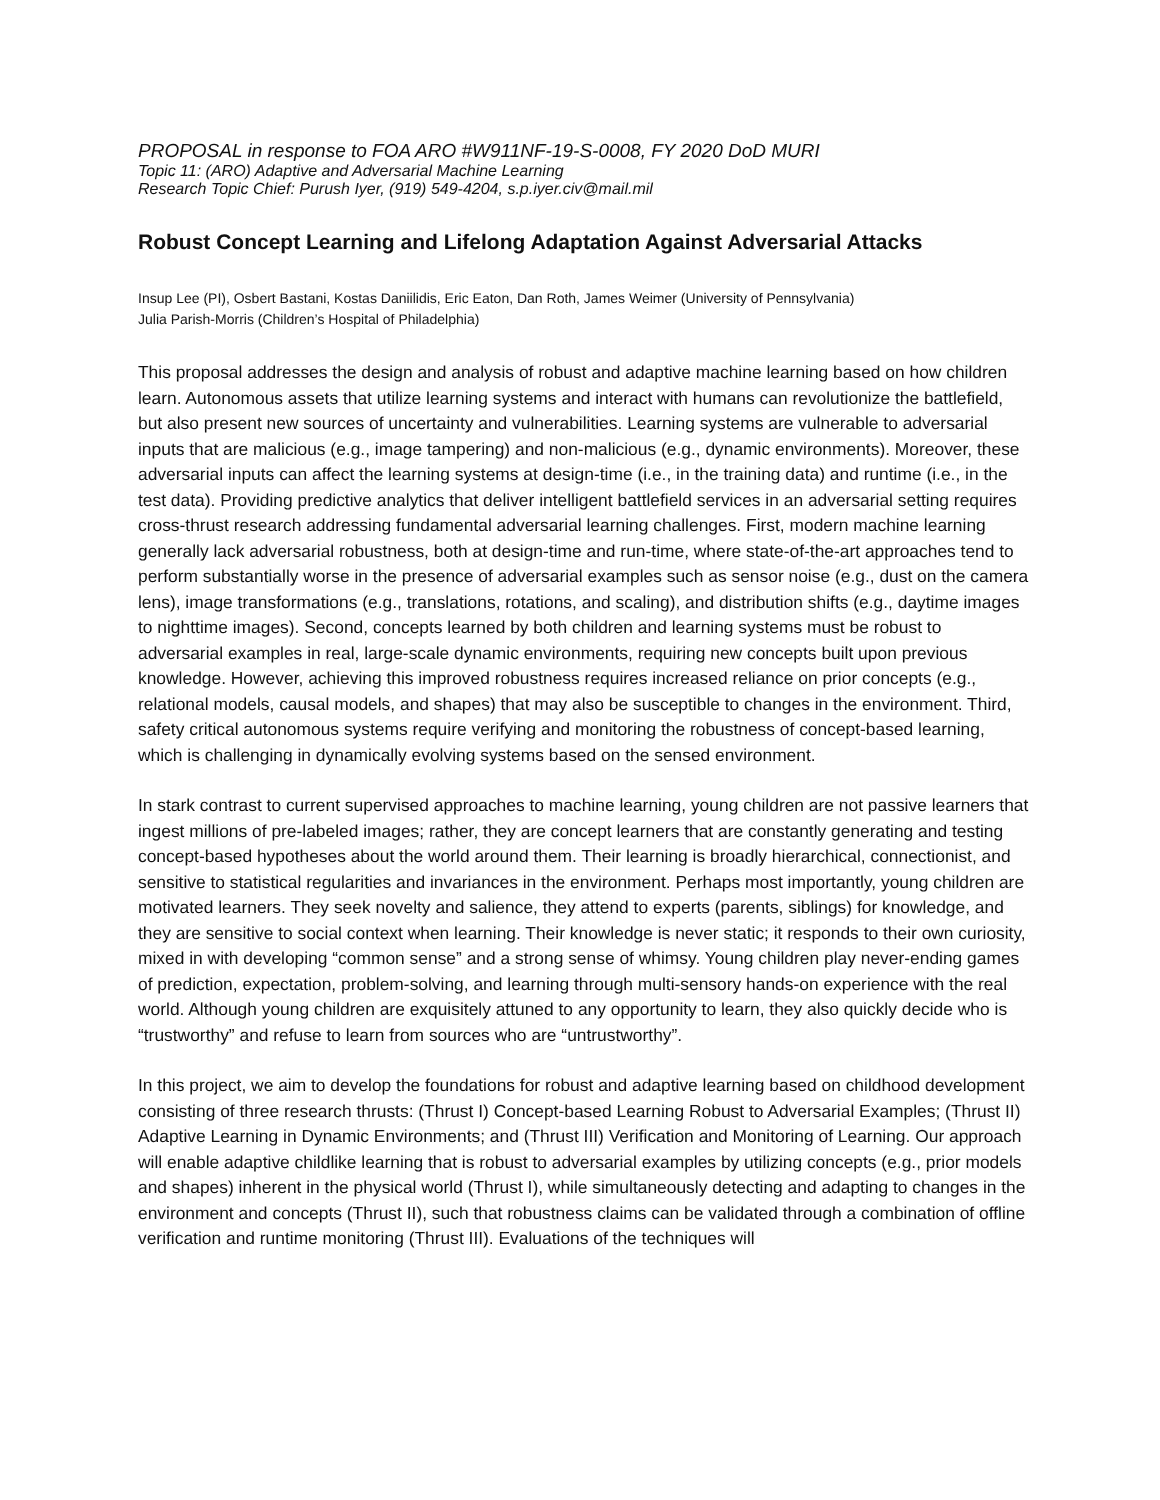PROPOSAL in response to FOA ARO #W911NF-19-S-0008, FY 2020 DoD MURI
Topic 11: (ARO) Adaptive and Adversarial Machine Learning
Research Topic Chief: Purush Iyer, (919) 549-4204, s.p.iyer.civ@mail.mil
Robust Concept Learning and Lifelong Adaptation Against Adversarial Attacks
Insup Lee (PI), Osbert Bastani, Kostas Daniilidis, Eric Eaton, Dan Roth, James Weimer (University of Pennsylvania)
Julia Parish-Morris (Children’s Hospital of Philadelphia)
This proposal addresses the design and analysis of robust and adaptive machine learning based on how children learn. Autonomous assets that utilize learning systems and interact with humans can revolutionize the battlefield, but also present new sources of uncertainty and vulnerabilities. Learning systems are vulnerable to adversarial inputs that are malicious (e.g., image tampering) and non-malicious (e.g., dynamic environments). Moreover, these adversarial inputs can affect the learning systems at design-time (i.e., in the training data) and runtime (i.e., in the test data). Providing predictive analytics that deliver intelligent battlefield services in an adversarial setting requires cross-thrust research addressing fundamental adversarial learning challenges. First, modern machine learning generally lack adversarial robustness, both at design-time and run-time, where state-of-the-art approaches tend to perform substantially worse in the presence of adversarial examples such as sensor noise (e.g., dust on the camera lens), image transformations (e.g., translations, rotations, and scaling), and distribution shifts (e.g., daytime images to nighttime images). Second, concepts learned by both children and learning systems must be robust to adversarial examples in real, large-scale dynamic environments, requiring new concepts built upon previous knowledge. However, achieving this improved robustness requires increased reliance on prior concepts (e.g., relational models, causal models, and shapes) that may also be susceptible to changes in the environment. Third, safety critical autonomous systems require verifying and monitoring the robustness of concept-based learning, which is challenging in dynamically evolving systems based on the sensed environment.
In stark contrast to current supervised approaches to machine learning, young children are not passive learners that ingest millions of pre-labeled images; rather, they are concept learners that are constantly generating and testing concept-based hypotheses about the world around them. Their learning is broadly hierarchical, connectionist, and sensitive to statistical regularities and invariances in the environment. Perhaps most importantly, young children are motivated learners. They seek novelty and salience, they attend to experts (parents, siblings) for knowledge, and they are sensitive to social context when learning. Their knowledge is never static; it responds to their own curiosity, mixed in with developing “common sense” and a strong sense of whimsy. Young children play never-ending games of prediction, expectation, problem-solving, and learning through multi-sensory hands-on experience with the real world. Although young children are exquisitely attuned to any opportunity to learn, they also quickly decide who is “trustworthy” and refuse to learn from sources who are “untrustworthy”.
In this project, we aim to develop the foundations for robust and adaptive learning based on childhood development consisting of three research thrusts: (Thrust I) Concept-based Learning Robust to Adversarial Examples; (Thrust II) Adaptive Learning in Dynamic Environments; and (Thrust III) Verification and Monitoring of Learning. Our approach will enable adaptive childlike learning that is robust to adversarial examples by utilizing concepts (e.g., prior models and shapes) inherent in the physical world (Thrust I), while simultaneously detecting and adapting to changes in the environment and concepts (Thrust II), such that robustness claims can be validated through a combination of offline verification and runtime monitoring (Thrust III). Evaluations of the techniques will